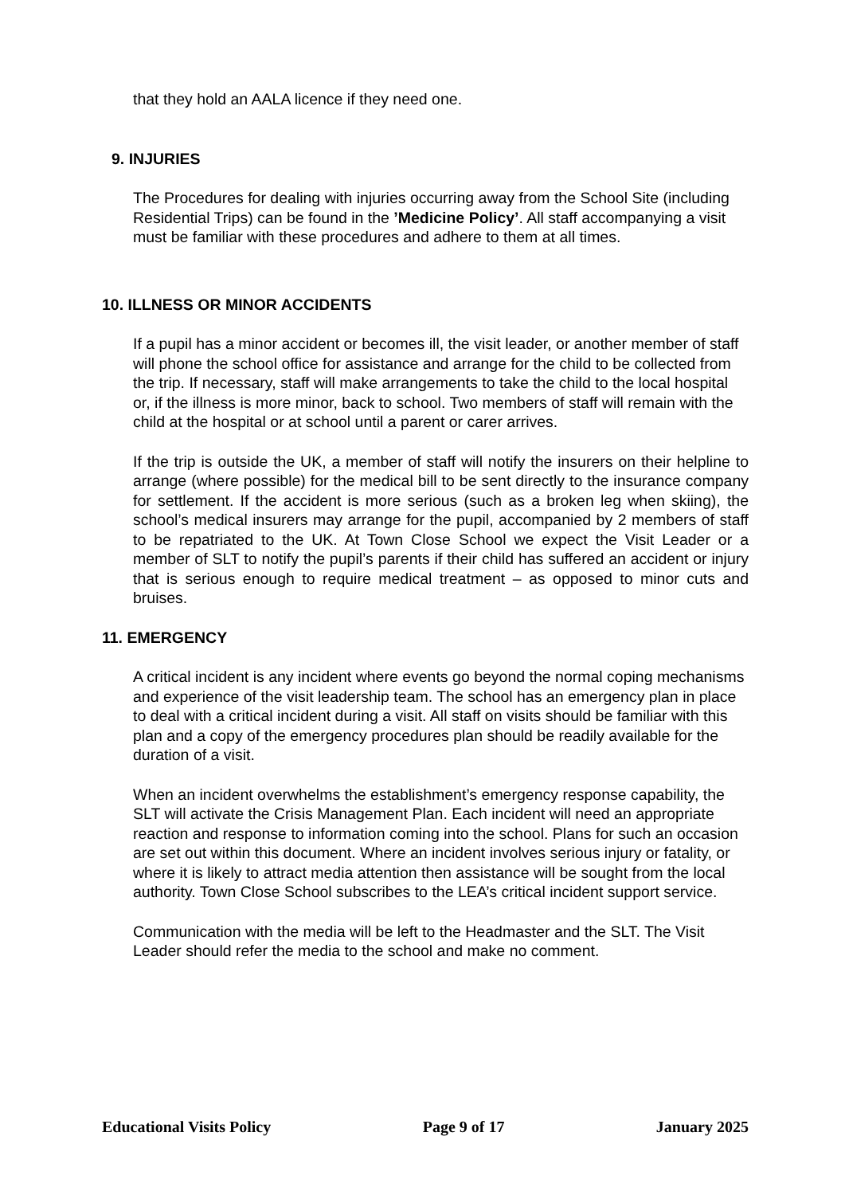that they hold an AALA licence if they need one.
9. INJURIES
The Procedures for dealing with injuries occurring away from the School Site (including Residential Trips) can be found in the ’Medicine Policy’. All staff accompanying a visit must be familiar with these procedures and adhere to them at all times.
10. ILLNESS OR MINOR ACCIDENTS
If a pupil has a minor accident or becomes ill, the visit leader, or another member of staff will phone the school office for assistance and arrange for the child to be collected from the trip. If necessary, staff will make arrangements to take the child to the local hospital or, if the illness is more minor, back to school. Two members of staff will remain with the child at the hospital or at school until a parent or carer arrives.
If the trip is outside the UK, a member of staff will notify the insurers on their helpline to arrange (where possible) for the medical bill to be sent directly to the insurance company for settlement. If the accident is more serious (such as a broken leg when skiing), the school’s medical insurers may arrange for the pupil, accompanied by 2 members of staff to be repatriated to the UK. At Town Close School we expect the Visit Leader or a member of SLT to notify the pupil’s parents if their child has suffered an accident or injury that is serious enough to require medical treatment – as opposed to minor cuts and bruises.
11. EMERGENCY
A critical incident is any incident where events go beyond the normal coping mechanisms and experience of the visit leadership team. The school has an emergency plan in place to deal with a critical incident during a visit. All staff on visits should be familiar with this plan and a copy of the emergency procedures plan should be readily available for the duration of a visit.
When an incident overwhelms the establishment’s emergency response capability, the SLT will activate the Crisis Management Plan. Each incident will need an appropriate reaction and response to information coming into the school. Plans for such an occasion are set out within this document. Where an incident involves serious injury or fatality, or where it is likely to attract media attention then assistance will be sought from the local authority. Town Close School subscribes to the LEA’s critical incident support service.
Communication with the media will be left to the Headmaster and the SLT. The Visit Leader should refer the media to the school and make no comment.
Educational Visits Policy Page 9 of 17 January 2025